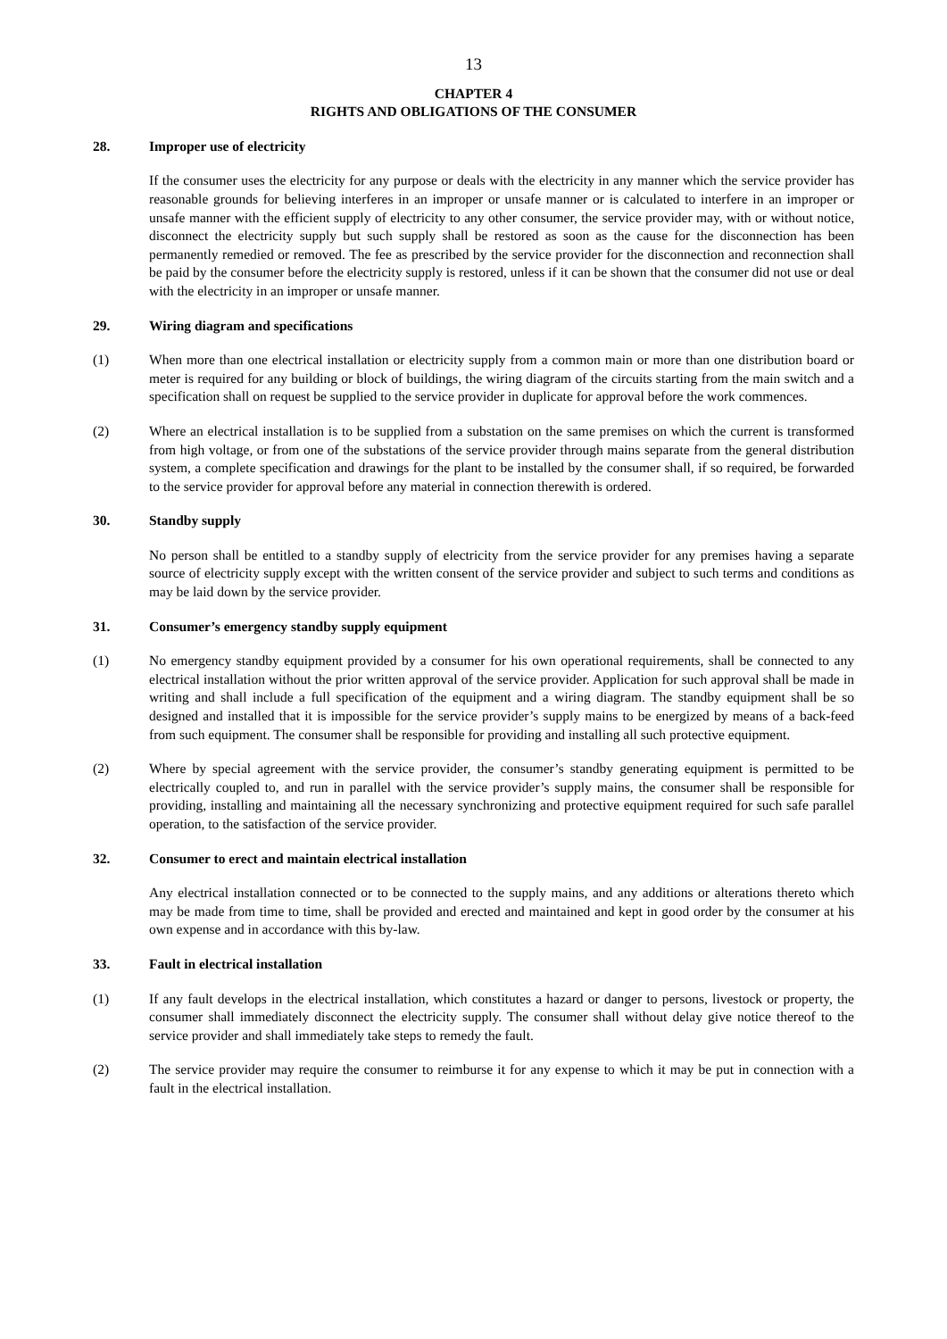13
CHAPTER 4
RIGHTS AND OBLIGATIONS OF THE CONSUMER
28. Improper use of electricity
If the consumer uses the electricity for any purpose or deals with the electricity in any manner which the service provider has reasonable grounds for believing interferes in an improper or unsafe manner or is calculated to interfere in an improper or unsafe manner with the efficient supply of electricity to any other consumer, the service provider may, with or without notice, disconnect the electricity supply but such supply shall be restored as soon as the cause for the disconnection has been permanently remedied or removed. The fee as prescribed by the service provider for the disconnection and reconnection shall be paid by the consumer before the electricity supply is restored, unless if it can be shown that the consumer did not use or deal with the electricity in an improper or unsafe manner.
29. Wiring diagram and specifications
(1) When more than one electrical installation or electricity supply from a common main or more than one distribution board or meter is required for any building or block of buildings, the wiring diagram of the circuits starting from the main switch and a specification shall on request be supplied to the service provider in duplicate for approval before the work commences.
(2) Where an electrical installation is to be supplied from a substation on the same premises on which the current is transformed from high voltage, or from one of the substations of the service provider through mains separate from the general distribution system, a complete specification and drawings for the plant to be installed by the consumer shall, if so required, be forwarded to the service provider for approval before any material in connection therewith is ordered.
30. Standby supply
No person shall be entitled to a standby supply of electricity from the service provider for any premises having a separate source of electricity supply except with the written consent of the service provider and subject to such terms and conditions as may be laid down by the service provider.
31. Consumer’s emergency standby supply equipment
(1) No emergency standby equipment provided by a consumer for his own operational requirements, shall be connected to any electrical installation without the prior written approval of the service provider. Application for such approval shall be made in writing and shall include a full specification of the equipment and a wiring diagram. The standby equipment shall be so designed and installed that it is impossible for the service provider’s supply mains to be energized by means of a back-feed from such equipment. The consumer shall be responsible for providing and installing all such protective equipment.
(2) Where by special agreement with the service provider, the consumer’s standby generating equipment is permitted to be electrically coupled to, and run in parallel with the service provider’s supply mains, the consumer shall be responsible for providing, installing and maintaining all the necessary synchronizing and protective equipment required for such safe parallel operation, to the satisfaction of the service provider.
32. Consumer to erect and maintain electrical installation
Any electrical installation connected or to be connected to the supply mains, and any additions or alterations thereto which may be made from time to time, shall be provided and erected and maintained and kept in good order by the consumer at his own expense and in accordance with this by-law.
33. Fault in electrical installation
(1) If any fault develops in the electrical installation, which constitutes a hazard or danger to persons, livestock or property, the consumer shall immediately disconnect the electricity supply. The consumer shall without delay give notice thereof to the service provider and shall immediately take steps to remedy the fault.
(2) The service provider may require the consumer to reimburse it for any expense to which it may be put in connection with a fault in the electrical installation.